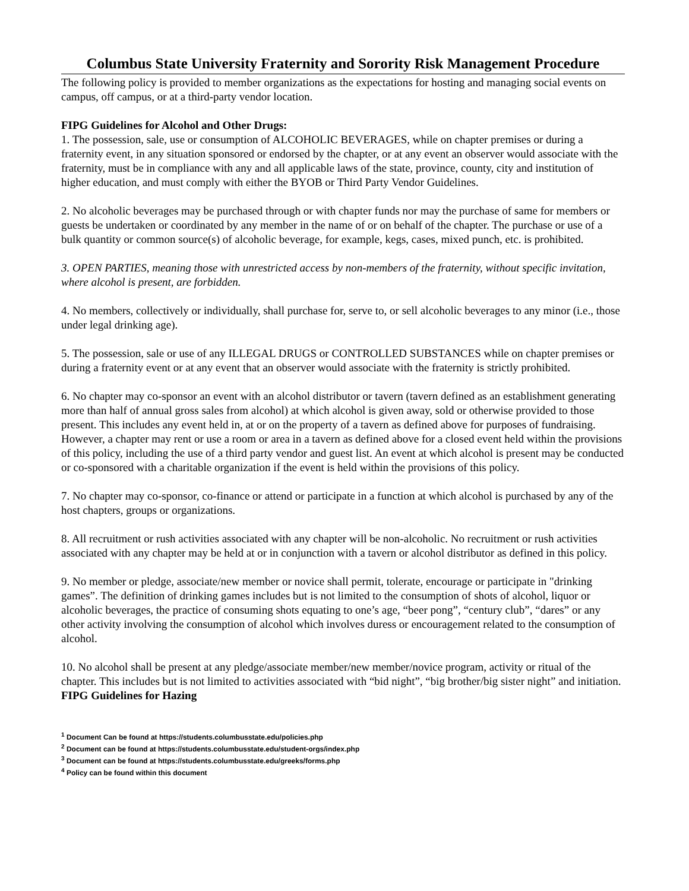Columbus State University Fraternity and Sorority Risk Management Procedure
The following policy is provided to member organizations as the expectations for hosting and managing social events on campus, off campus, or at a third-party vendor location.
FIPG Guidelines for Alcohol and Other Drugs:
1. The possession, sale, use or consumption of ALCOHOLIC BEVERAGES, while on chapter premises or during a fraternity event, in any situation sponsored or endorsed by the chapter, or at any event an observer would associate with the fraternity, must be in compliance with any and all applicable laws of the state, province, county, city and institution of higher education, and must comply with either the BYOB or Third Party Vendor Guidelines.
2. No alcoholic beverages may be purchased through or with chapter funds nor may the purchase of same for members or guests be undertaken or coordinated by any member in the name of or on behalf of the chapter. The purchase or use of a bulk quantity or common source(s) of alcoholic beverage, for example, kegs, cases, mixed punch, etc. is prohibited.
3. OPEN PARTIES, meaning those with unrestricted access by non-members of the fraternity, without specific invitation, where alcohol is present, are forbidden.
4. No members, collectively or individually, shall purchase for, serve to, or sell alcoholic beverages to any minor (i.e., those under legal drinking age).
5. The possession, sale or use of any ILLEGAL DRUGS or CONTROLLED SUBSTANCES while on chapter premises or during a fraternity event or at any event that an observer would associate with the fraternity is strictly prohibited.
6. No chapter may co-sponsor an event with an alcohol distributor or tavern (tavern defined as an establishment generating more than half of annual gross sales from alcohol) at which alcohol is given away, sold or otherwise provided to those present. This includes any event held in, at or on the property of a tavern as defined above for purposes of fundraising. However, a chapter may rent or use a room or area in a tavern as defined above for a closed event held within the provisions of this policy, including the use of a third party vendor and guest list. An event at which alcohol is present may be conducted or co-sponsored with a charitable organization if the event is held within the provisions of this policy.
7. No chapter may co-sponsor, co-finance or attend or participate in a function at which alcohol is purchased by any of the host chapters, groups or organizations.
8. All recruitment or rush activities associated with any chapter will be non-alcoholic. No recruitment or rush activities associated with any chapter may be held at or in conjunction with a tavern or alcohol distributor as defined in this policy.
9. No member or pledge, associate/new member or novice shall permit, tolerate, encourage or participate in "drinking games”. The definition of drinking games includes but is not limited to the consumption of shots of alcohol, liquor or alcoholic beverages, the practice of consuming shots equating to one’s age, “beer pong”, “century club”, “dares” or any other activity involving the consumption of alcohol which involves duress or encouragement related to the consumption of alcohol.
10. No alcohol shall be present at any pledge/associate member/new member/novice program, activity or ritual of the chapter. This includes but is not limited to activities associated with “bid night”, “big brother/big sister night” and initiation.
FIPG Guidelines for Hazing
<sup>1</sup> Document Can be found at https://students.columbusstate.edu/policies.php
<sup>2</sup> Document can be found at https://students.columbusstate.edu/student-orgs/index.php
<sup>3</sup> Document can be found at https://students.columbusstate.edu/greeks/forms.php
<sup>4</sup> Policy can be found within this document